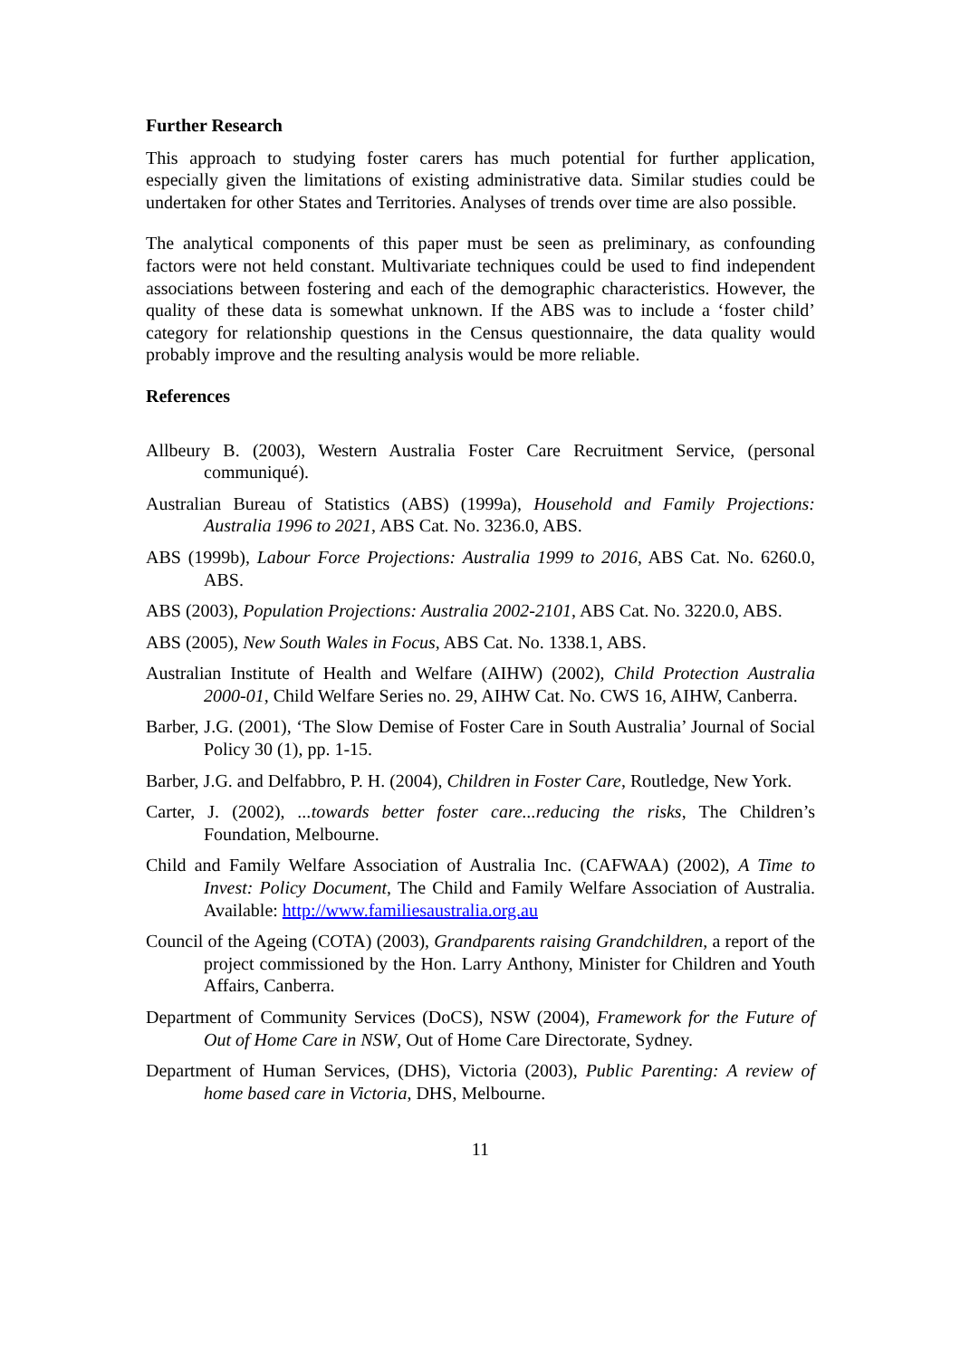Further Research
This approach to studying foster carers has much potential for further application, especially given the limitations of existing administrative data. Similar studies could be undertaken for other States and Territories. Analyses of trends over time are also possible.
The analytical components of this paper must be seen as preliminary, as confounding factors were not held constant. Multivariate techniques could be used to find independent associations between fostering and each of the demographic characteristics. However, the quality of these data is somewhat unknown. If the ABS was to include a ‘foster child’ category for relationship questions in the Census questionnaire, the data quality would probably improve and the resulting analysis would be more reliable.
References
Allbeury B. (2003), Western Australia Foster Care Recruitment Service, (personal communiqué).
Australian Bureau of Statistics (ABS) (1999a), Household and Family Projections: Australia 1996 to 2021, ABS Cat. No. 3236.0, ABS.
ABS (1999b), Labour Force Projections: Australia 1999 to 2016, ABS Cat. No. 6260.0, ABS.
ABS (2003), Population Projections: Australia 2002-2101, ABS Cat. No. 3220.0, ABS.
ABS (2005), New South Wales in Focus, ABS Cat. No. 1338.1, ABS.
Australian Institute of Health and Welfare (AIHW) (2002), Child Protection Australia 2000-01, Child Welfare Series no. 29, AIHW Cat. No. CWS 16, AIHW, Canberra.
Barber, J.G. (2001), ‘The Slow Demise of Foster Care in South Australia’ Journal of Social Policy 30 (1), pp. 1-15.
Barber, J.G. and Delfabbro, P. H. (2004), Children in Foster Care, Routledge, New York.
Carter, J. (2002), ...towards better foster care...reducing the risks, The Children’s Foundation, Melbourne.
Child and Family Welfare Association of Australia Inc. (CAFWAA) (2002), A Time to Invest: Policy Document, The Child and Family Welfare Association of Australia. Available: http://www.familiesaustralia.org.au
Council of the Ageing (COTA) (2003), Grandparents raising Grandchildren, a report of the project commissioned by the Hon. Larry Anthony, Minister for Children and Youth Affairs, Canberra.
Department of Community Services (DoCS), NSW (2004), Framework for the Future of Out of Home Care in NSW, Out of Home Care Directorate, Sydney.
Department of Human Services, (DHS), Victoria (2003), Public Parenting: A review of home based care in Victoria, DHS, Melbourne.
11